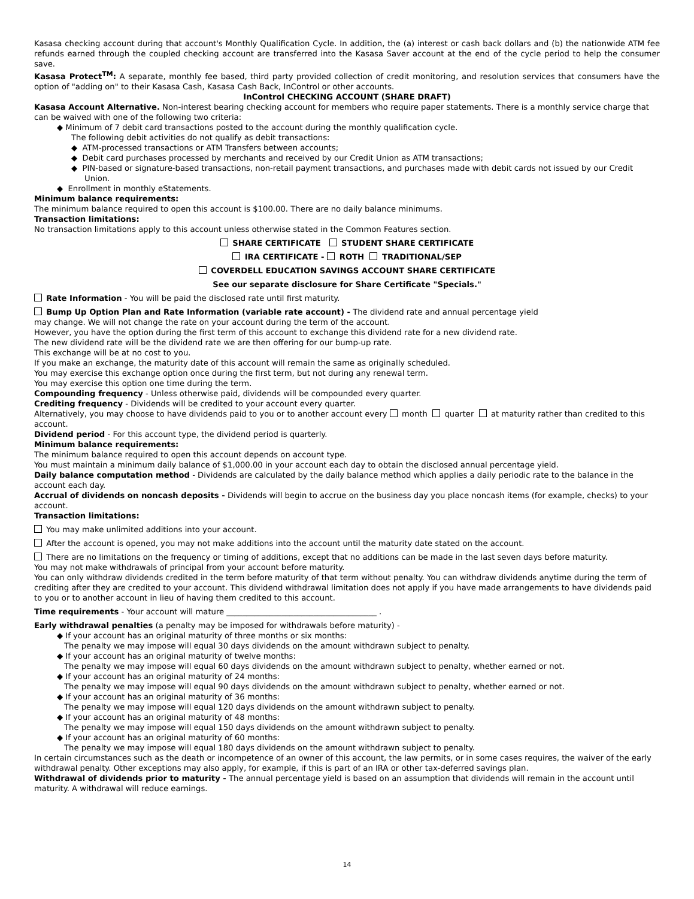Kasasa checking account during that account's Monthly Qualification Cycle. In addition, the (a) interest or cash back dollars and (b) the nationwide ATM fee refunds earned through the coupled checking account are transferred into the Kasasa Saver account at the end of the cycle period to help the consumer save.
Kasasa Protect<sup>TM</sup>: A separate, monthly fee based, third party provided collection of credit monitoring, and resolution services that consumers have the option of "adding on" to their Kasasa Cash, Kasasa Cash Back, InControl or other accounts.
InControl CHECKING ACCOUNT (SHARE DRAFT)
Kasasa Account Alternative. Non-interest bearing checking account for members who require paper statements. There is a monthly service charge that can be waived with one of the following two criteria:
◆ Minimum of 7 debit card transactions posted to the account during the monthly qualification cycle.
The following debit activities do not qualify as debit transactions:
◆ ATM-processed transactions or ATM Transfers between accounts;
◆ Debit card purchases processed by merchants and received by our Credit Union as ATM transactions;
◆ PIN-based or signature-based transactions, non-retail payment transactions, and purchases made with debit cards not issued by our Credit Union.
◆ Enrollment in monthly eStatements.
Minimum balance requirements:
The minimum balance required to open this account is $100.00. There are no daily balance minimums.
Transaction limitations:
No transaction limitations apply to this account unless otherwise stated in the Common Features section.
SHARE CERTIFICATE STUDENT SHARE CERTIFICATE
IRA CERTIFICATE - ROTH TRADITIONAL/SEP
COVERDELL EDUCATION SAVINGS ACCOUNT SHARE CERTIFICATE
See our separate disclosure for Share Certificate "Specials."
Rate Information - You will be paid the disclosed rate until first maturity.
Bump Up Option Plan and Rate Information (variable rate account) - The dividend rate and annual percentage yield
may change. We will not change the rate on your account during the term of the account.
However, you have the option during the first term of this account to exchange this dividend rate for a new dividend rate.
The new dividend rate will be the dividend rate we are then offering for our bump-up rate.
This exchange will be at no cost to you.
If you make an exchange, the maturity date of this account will remain the same as originally scheduled.
You may exercise this exchange option once during the first term, but not during any renewal term.
You may exercise this option one time during the term.
Compounding frequency - Unless otherwise paid, dividends will be compounded every quarter.
Crediting frequency - Dividends will be credited to your account every quarter.
Alternatively, you may choose to have dividends paid to you or to another account every month quarter at maturity rather than credited to this account.
Dividend period - For this account type, the dividend period is quarterly.
Minimum balance requirements:
The minimum balance required to open this account depends on account type.
You must maintain a minimum daily balance of $1,000.00 in your account each day to obtain the disclosed annual percentage yield.
Daily balance computation method - Dividends are calculated by the daily balance method which applies a daily periodic rate to the balance in the account each day.
Accrual of dividends on noncash deposits - Dividends will begin to accrue on the business day you place noncash items (for example, checks) to your account.
Transaction limitations:
You may make unlimited additions into your account.
After the account is opened, you may not make additions into the account until the maturity date stated on the account.
There are no limitations on the frequency or timing of additions, except that no additions can be made in the last seven days before maturity.
You may not make withdrawals of principal from your account before maturity.
You can only withdraw dividends credited in the term before maturity of that term without penalty. You can withdraw dividends anytime during the term of crediting after they are credited to your account. This dividend withdrawal limitation does not apply if you have made arrangements to have dividends paid to you or to another account in lieu of having them credited to this account.
Time requirements - Your account will mature ______________________________________ .
Early withdrawal penalties (a penalty may be imposed for withdrawals before maturity) -
◆ If your account has an original maturity of three months or six months:
The penalty we may impose will equal 30 days dividends on the amount withdrawn subject to penalty.
◆ If your account has an original maturity of twelve months:
The penalty we may impose will equal 60 days dividends on the amount withdrawn subject to penalty, whether earned or not.
◆ If your account has an original maturity of 24 months:
The penalty we may impose will equal 90 days dividends on the amount withdrawn subject to penalty, whether earned or not.
◆ If your account has an original maturity of 36 months:
The penalty we may impose will equal 120 days dividends on the amount withdrawn subject to penalty.
◆ If your account has an original maturity of 48 months:
The penalty we may impose will equal 150 days dividends on the amount withdrawn subject to penalty.
◆ If your account has an original maturity of 60 months:
The penalty we may impose will equal 180 days dividends on the amount withdrawn subject to penalty.
In certain circumstances such as the death or incompetence of an owner of this account, the law permits, or in some cases requires, the waiver of the early withdrawal penalty. Other exceptions may also apply, for example, if this is part of an IRA or other tax-deferred savings plan.
Withdrawal of dividends prior to maturity - The annual percentage yield is based on an assumption that dividends will remain in the account until maturity. A withdrawal will reduce earnings.
14